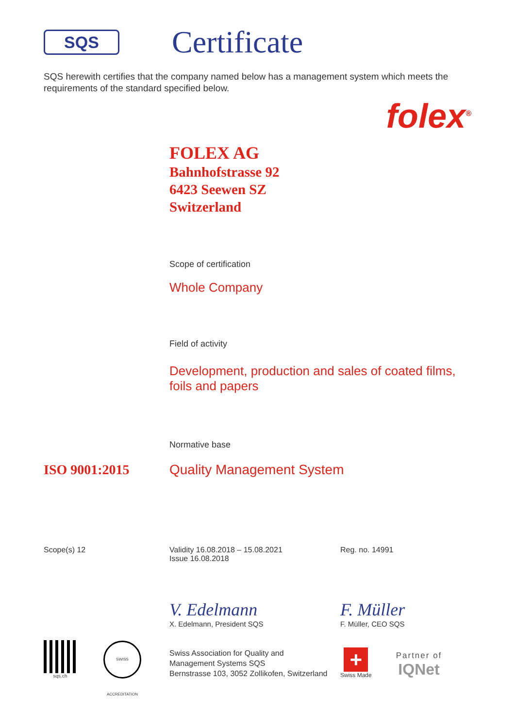SQS
Certificate
SQS herewith certifies that the company named below has a management system which meets the requirements of the standard specified below.
folex<sup>®</sup>
FOLEX AG
Bahnhofstrasse 92
6423 Seewen SZ
Switzerland
Scope of certification
Whole Company
Field of activity
Development, production and sales of coated films,
foils and papers
Normative base
ISO 9001:2015 Quality Management System
Scope(s) 12 Validity 16.08.2018 – 15.08.2021
Issue 16.08.2018
Reg. no. 14991
V. Edelmann
X. Edelmann, President SQS
F. Müller
F. Müller, CEO SQS
sqs.ch
SWISS ACCREDITATION
Swiss Association for Quality and
Management Systems SQS
Bernstrasse 103, 3052 Zollikofen, Switzerland
+
Swiss Made
Partner of
IQNet